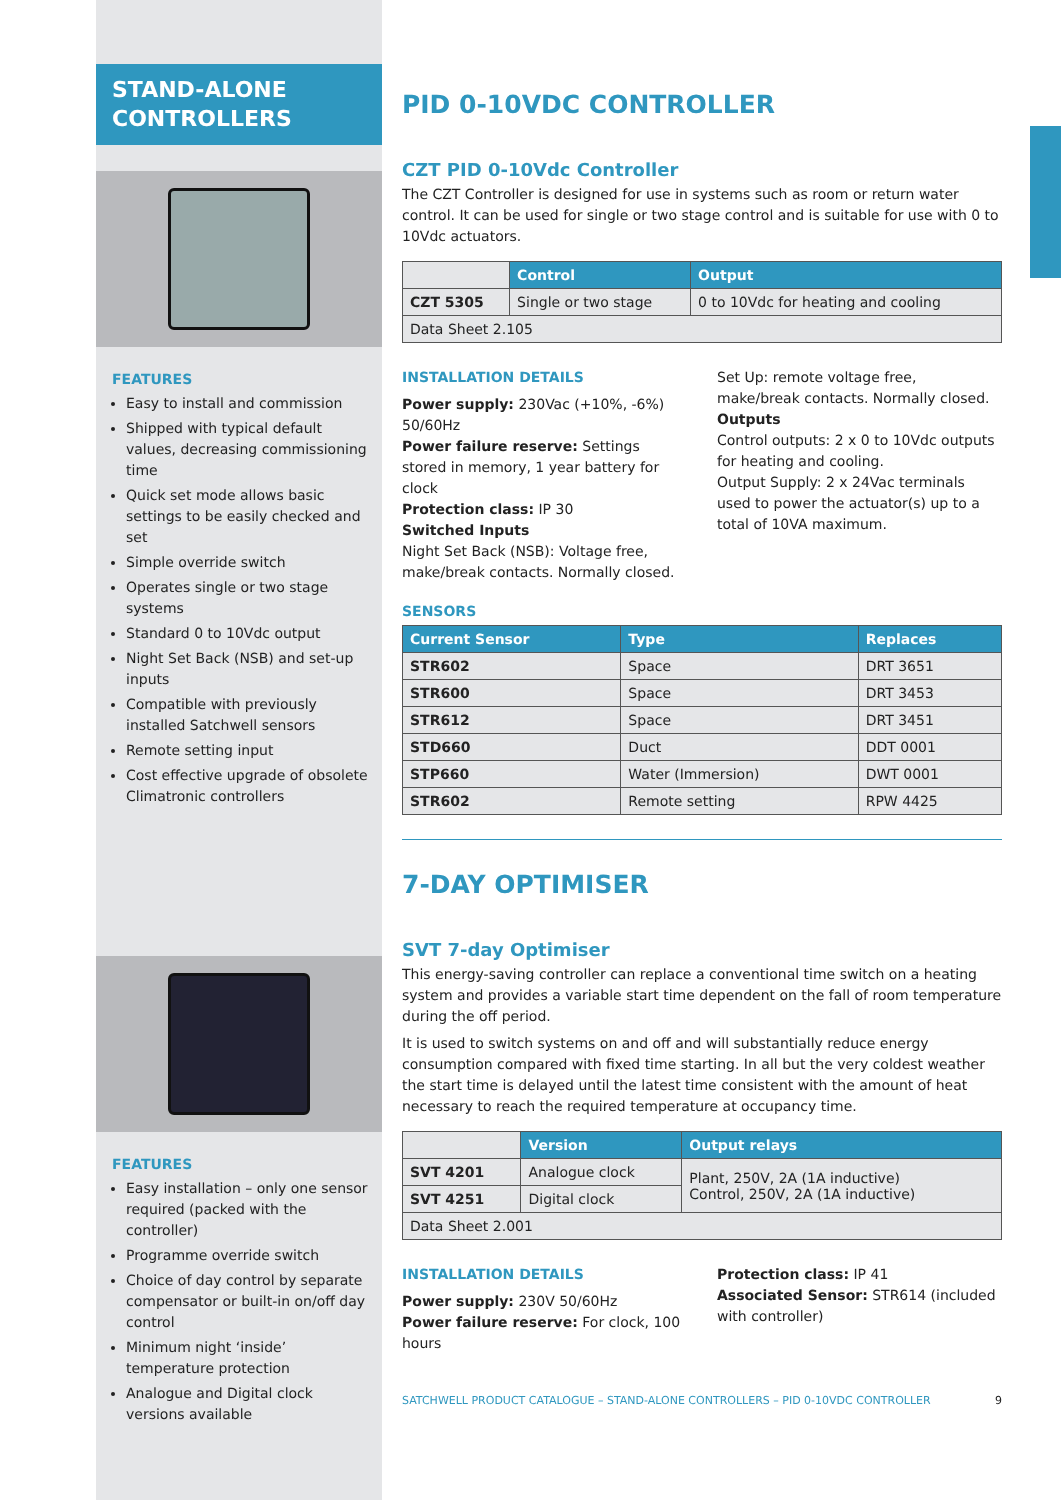STAND-ALONE
CONTROLLERS
FEATURES
Easy to install and commission
Shipped with typical default values, decreasing commissioning time
Quick set mode allows basic settings to be easily checked and set
Simple override switch
Operates single or two stage systems
Standard 0 to 10Vdc output
Night Set Back (NSB) and set-up inputs
Compatible with previously installed Satchwell sensors
Remote setting input
Cost effective upgrade of obsolete Climatronic controllers
FEATURES
Easy installation – only one sensor required (packed with the controller)
Programme override switch
Choice of day control by separate compensator or built-in on/off day control
Minimum night ‘inside’ temperature protection
Analogue and Digital clock versions available
PID 0-10VDC CONTROLLER
CZT PID 0-10Vdc Controller
The CZT Controller is designed for use in systems such as room or return water control. It can be used for single or two stage control and is suitable for use with 0 to 10Vdc actuators.
| | Control | Output |
| CZT 5305 | Single or two stage | 0 to 10Vdc for heating and cooling |
| Data Sheet 2.105 | | |
INSTALLATION DETAILS
Power supply: 230Vac (+10%, -6%) 50/60Hz
Power failure reserve: Settings stored in memory, 1 year battery for clock
Protection class: IP 30
Switched Inputs
Night Set Back (NSB): Voltage free, make/break contacts. Normally closed.
Set Up: remote voltage free, make/break contacts. Normally closed.
Outputs
Control outputs: 2 x 0 to 10Vdc outputs for heating and cooling.
Output Supply: 2 x 24Vac terminals used to power the actuator(s) up to a total of 10VA maximum.
SENSORS
| Current Sensor | Type | Replaces |
| --- | --- | --- |
| STR602 | Space | DRT 3651 |
| STR600 | Space | DRT 3453 |
| STR612 | Space | DRT 3451 |
| STD660 | Duct | DDT 0001 |
| STP660 | Water (Immersion) | DWT 0001 |
| STR602 | Remote setting | RPW 4425 |
7-DAY OPTIMISER
SVT 7-day Optimiser
This energy-saving controller can replace a conventional time switch on a heating system and provides a variable start time dependent on the fall of room temperature during the off period.
It is used to switch systems on and off and will substantially reduce energy consumption compared with fixed time starting. In all but the very coldest weather the start time is delayed until the latest time consistent with the amount of heat necessary to reach the required temperature at occupancy time.
| | Version | Output relays |
| SVT 4201 | Analogue clock | Plant, 250V, 2A (1A inductive) Control, 250V, 2A (1A inductive) |
| SVT 4251 | Digital clock | |
| Data Sheet 2.001 | | |
INSTALLATION DETAILS
Power supply: 230V 50/60Hz
Power failure reserve: For clock, 100 hours
Protection class: IP 41
Associated Sensor: STR614 (included with controller)
SATCHWELL PRODUCT CATALOGUE – STAND-ALONE CONTROLLERS – PID 0-10VDC CONTROLLER 9